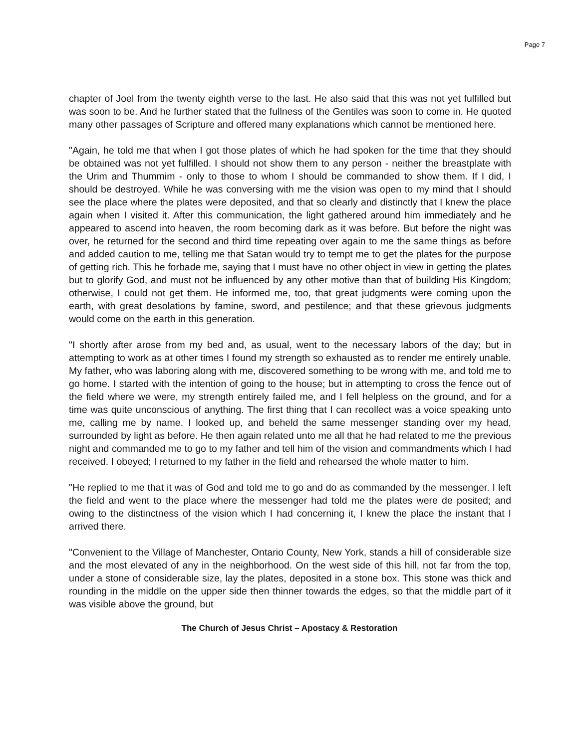Page 7
chapter of Joel from the twenty eighth verse to the last. He also said that this was not yet fulfilled but was soon to be. And he further stated that the fullness of the Gentiles was soon to come in. He quoted many other passages of Scripture and offered many explanations which cannot be mentioned here.
"Again, he told me that when I got those plates of which he had spoken for the time that they should be obtained was not yet fulfilled. I should not show them to any person - neither the breastplate with the Urim and Thummim - only to those to whom I should be commanded to show them. If I did, I should be destroyed. While he was conversing with me the vision was open to my mind that I should see the place where the plates were deposited, and that so clearly and distinctly that I knew the place again when I visited it. After this communication, the light gathered around him immediately and he appeared to ascend into heaven, the room becoming dark as it was before. But before the night was over, he returned for the second and third time repeating over again to me the same things as before and added caution to me, telling me that Satan would try to tempt me to get the plates for the purpose of getting rich. This he forbade me, saying that I must have no other object in view in getting the plates but to glorify God, and must not be influenced by any other motive than that of building His Kingdom; otherwise, I could not get them. He informed me, too, that great judgments were coming upon the earth, with great desolations by famine, sword, and pestilence; and that these grievous judgments would come on the earth in this generation.
"I shortly after arose from my bed and, as usual, went to the necessary labors of the day; but in attempting to work as at other times I found my strength so exhausted as to render me entirely unable. My father, who was laboring along with me, discovered something to be wrong with me, and told me to go home. I started with the intention of going to the house; but in attempting to cross the fence out of the field where we were, my strength entirely failed me, and I fell helpless on the ground, and for a time was quite unconscious of anything. The first thing that I can recollect was a voice speaking unto me, calling me by name. I looked up, and beheld the same messenger standing over my head, surrounded by light as before. He then again related unto me all that he had related to me the previous night and commanded me to go to my father and tell him of the vision and commandments which I had received. I obeyed; I returned to my father in the field and rehearsed the whole matter to him.
"He replied to me that it was of God and told me to go and do as commanded by the messenger. I left the field and went to the place where the messenger had told me the plates were de posited; and owing to the distinctness of the vision which I had concerning it, I knew the place the instant that I arrived there.
"Convenient to the Village of Manchester, Ontario County, New York, stands a hill of considerable size and the most elevated of any in the neighborhood. On the west side of this hill, not far from the top, under a stone of considerable size, lay the plates, deposited in a stone box. This stone was thick and rounding in the middle on the upper side then thinner towards the edges, so that the middle part of it was visible above the ground, but
The Church of Jesus Christ – Apostacy & Restoration